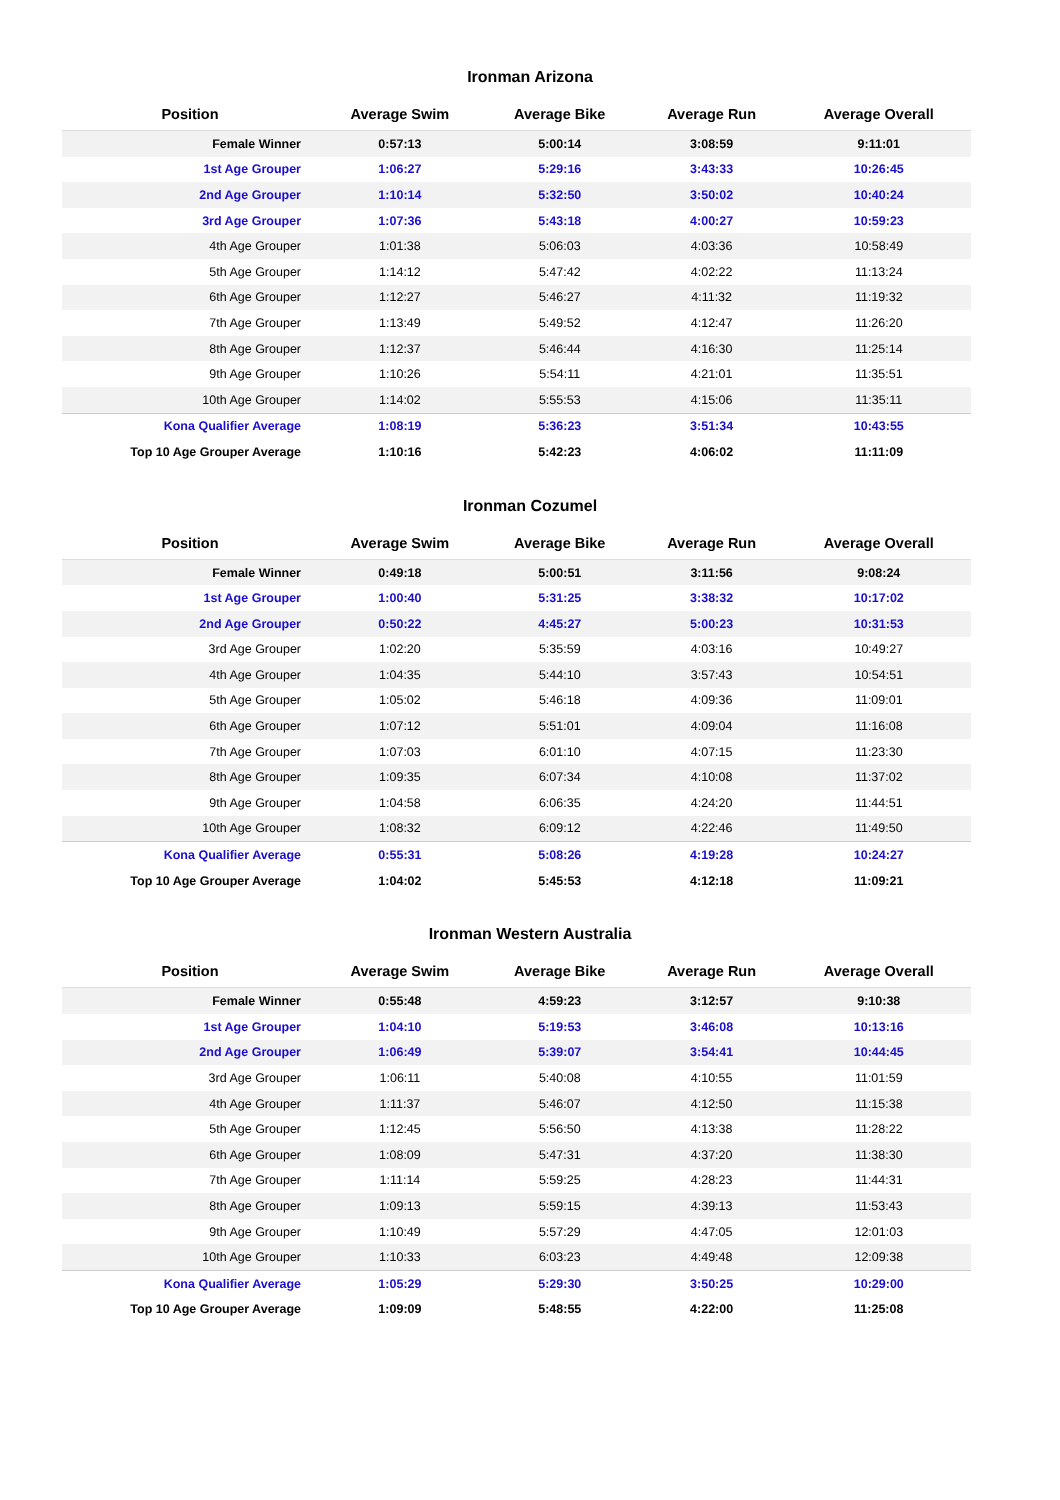Ironman Arizona
| Position | Average Swim | Average Bike | Average Run | Average Overall |
| --- | --- | --- | --- | --- |
| Female Winner | 0:57:13 | 5:00:14 | 3:08:59 | 9:11:01 |
| 1st Age Grouper | 1:06:27 | 5:29:16 | 3:43:33 | 10:26:45 |
| 2nd Age Grouper | 1:10:14 | 5:32:50 | 3:50:02 | 10:40:24 |
| 3rd Age Grouper | 1:07:36 | 5:43:18 | 4:00:27 | 10:59:23 |
| 4th Age Grouper | 1:01:38 | 5:06:03 | 4:03:36 | 10:58:49 |
| 5th Age Grouper | 1:14:12 | 5:47:42 | 4:02:22 | 11:13:24 |
| 6th Age Grouper | 1:12:27 | 5:46:27 | 4:11:32 | 11:19:32 |
| 7th Age Grouper | 1:13:49 | 5:49:52 | 4:12:47 | 11:26:20 |
| 8th Age Grouper | 1:12:37 | 5:46:44 | 4:16:30 | 11:25:14 |
| 9th Age Grouper | 1:10:26 | 5:54:11 | 4:21:01 | 11:35:51 |
| 10th Age Grouper | 1:14:02 | 5:55:53 | 4:15:06 | 11:35:11 |
| Kona Qualifier Average | 1:08:19 | 5:36:23 | 3:51:34 | 10:43:55 |
| Top 10 Age Grouper Average | 1:10:16 | 5:42:23 | 4:06:02 | 11:11:09 |
Ironman Cozumel
| Position | Average Swim | Average Bike | Average Run | Average Overall |
| --- | --- | --- | --- | --- |
| Female Winner | 0:49:18 | 5:00:51 | 3:11:56 | 9:08:24 |
| 1st Age Grouper | 1:00:40 | 5:31:25 | 3:38:32 | 10:17:02 |
| 2nd Age Grouper | 0:50:22 | 4:45:27 | 5:00:23 | 10:31:53 |
| 3rd Age Grouper | 1:02:20 | 5:35:59 | 4:03:16 | 10:49:27 |
| 4th Age Grouper | 1:04:35 | 5:44:10 | 3:57:43 | 10:54:51 |
| 5th Age Grouper | 1:05:02 | 5:46:18 | 4:09:36 | 11:09:01 |
| 6th Age Grouper | 1:07:12 | 5:51:01 | 4:09:04 | 11:16:08 |
| 7th Age Grouper | 1:07:03 | 6:01:10 | 4:07:15 | 11:23:30 |
| 8th Age Grouper | 1:09:35 | 6:07:34 | 4:10:08 | 11:37:02 |
| 9th Age Grouper | 1:04:58 | 6:06:35 | 4:24:20 | 11:44:51 |
| 10th Age Grouper | 1:08:32 | 6:09:12 | 4:22:46 | 11:49:50 |
| Kona Qualifier Average | 0:55:31 | 5:08:26 | 4:19:28 | 10:24:27 |
| Top 10 Age Grouper Average | 1:04:02 | 5:45:53 | 4:12:18 | 11:09:21 |
Ironman Western Australia
| Position | Average Swim | Average Bike | Average Run | Average Overall |
| --- | --- | --- | --- | --- |
| Female Winner | 0:55:48 | 4:59:23 | 3:12:57 | 9:10:38 |
| 1st Age Grouper | 1:04:10 | 5:19:53 | 3:46:08 | 10:13:16 |
| 2nd Age Grouper | 1:06:49 | 5:39:07 | 3:54:41 | 10:44:45 |
| 3rd Age Grouper | 1:06:11 | 5:40:08 | 4:10:55 | 11:01:59 |
| 4th Age Grouper | 1:11:37 | 5:46:07 | 4:12:50 | 11:15:38 |
| 5th Age Grouper | 1:12:45 | 5:56:50 | 4:13:38 | 11:28:22 |
| 6th Age Grouper | 1:08:09 | 5:47:31 | 4:37:20 | 11:38:30 |
| 7th Age Grouper | 1:11:14 | 5:59:25 | 4:28:23 | 11:44:31 |
| 8th Age Grouper | 1:09:13 | 5:59:15 | 4:39:13 | 11:53:43 |
| 9th Age Grouper | 1:10:49 | 5:57:29 | 4:47:05 | 12:01:03 |
| 10th Age Grouper | 1:10:33 | 6:03:23 | 4:49:48 | 12:09:38 |
| Kona Qualifier Average | 1:05:29 | 5:29:30 | 3:50:25 | 10:29:00 |
| Top 10 Age Grouper Average | 1:09:09 | 5:48:55 | 4:22:00 | 11:25:08 |